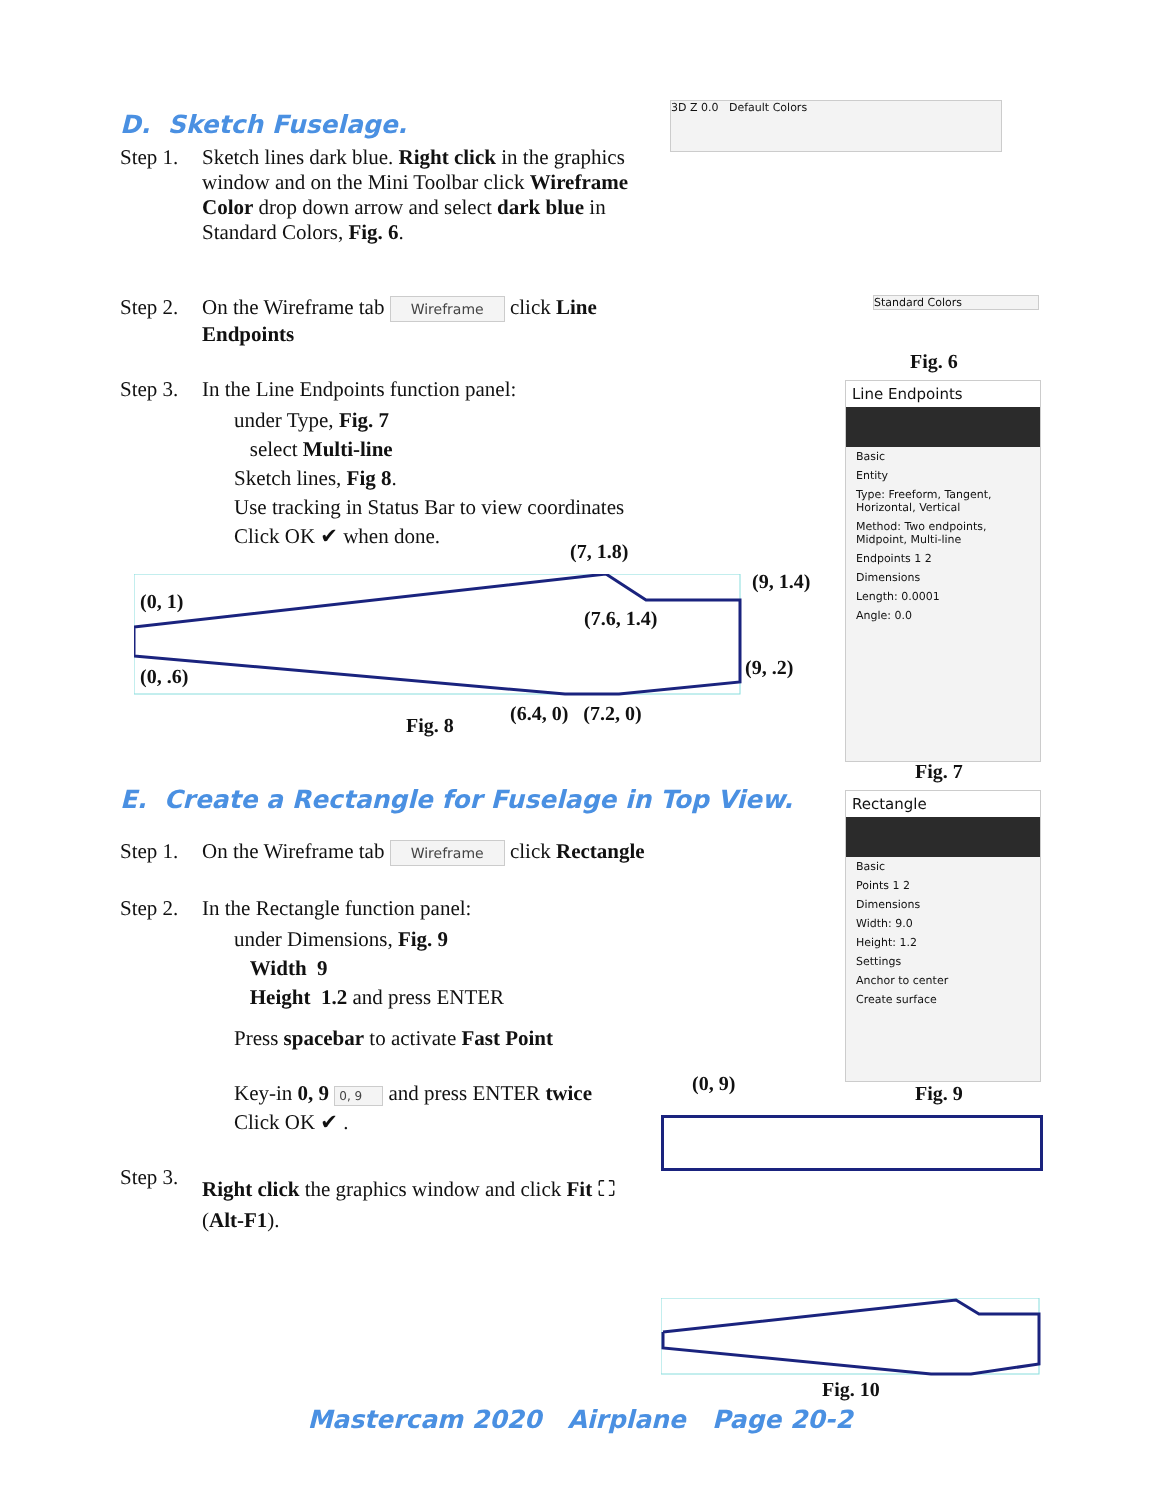D. Sketch Fuselage.
Step 1. Sketch lines dark blue. Right click in the graphics window and on the Mini Toolbar click Wireframe Color drop down arrow and select dark blue in Standard Colors, Fig. 6.
Step 2. On the Wireframe tab Wireframe click Line Endpoints
Step 3. In the Line Endpoints function panel:
under Type, Fig. 7
select Multi-line
Sketch lines, Fig 8.
Use tracking in Status Bar to view coordinates
Click OK ✔ when done.
(7, 1.8)
(9, 1.4)
(0, 1)
(7.6, 1.4)
(9, .2)
(0, .6)
Fig. 8
(6.4, 0) (7.2, 0)
Fig. 6
3D Z 0.0 Default Colors
Standard Colors
Line Endpoints
Basic
Entity
Type: Freeform, Tangent, Horizontal, Vertical
Method: Two endpoints, Midpoint, Multi-line
Endpoints 1 2
Dimensions
Length: 0.0001
Angle: 0.0
Fig. 7
E. Create a Rectangle for Fuselage in Top View.
Step 1. On the Wireframe tab Wireframe click Rectangle
Step 2. In the Rectangle function panel:
under Dimensions, Fig. 9
Width 9
Height 1.2 and press ENTER
Press spacebar to activate Fast Point
Key-in 0, 9 0, 9 and press ENTER twice
Click OK ✔ .
Step 3. Right click the graphics window and click Fit ⛶ (Alt-F1).
Rectangle
Basic
Points 1 2
Dimensions
Width: 9.0
Height: 1.2
Settings
Anchor to center
Create surface
Fig. 9
(0, 9)
Fig. 10
Mastercam 2020 Airplane Page 20-2